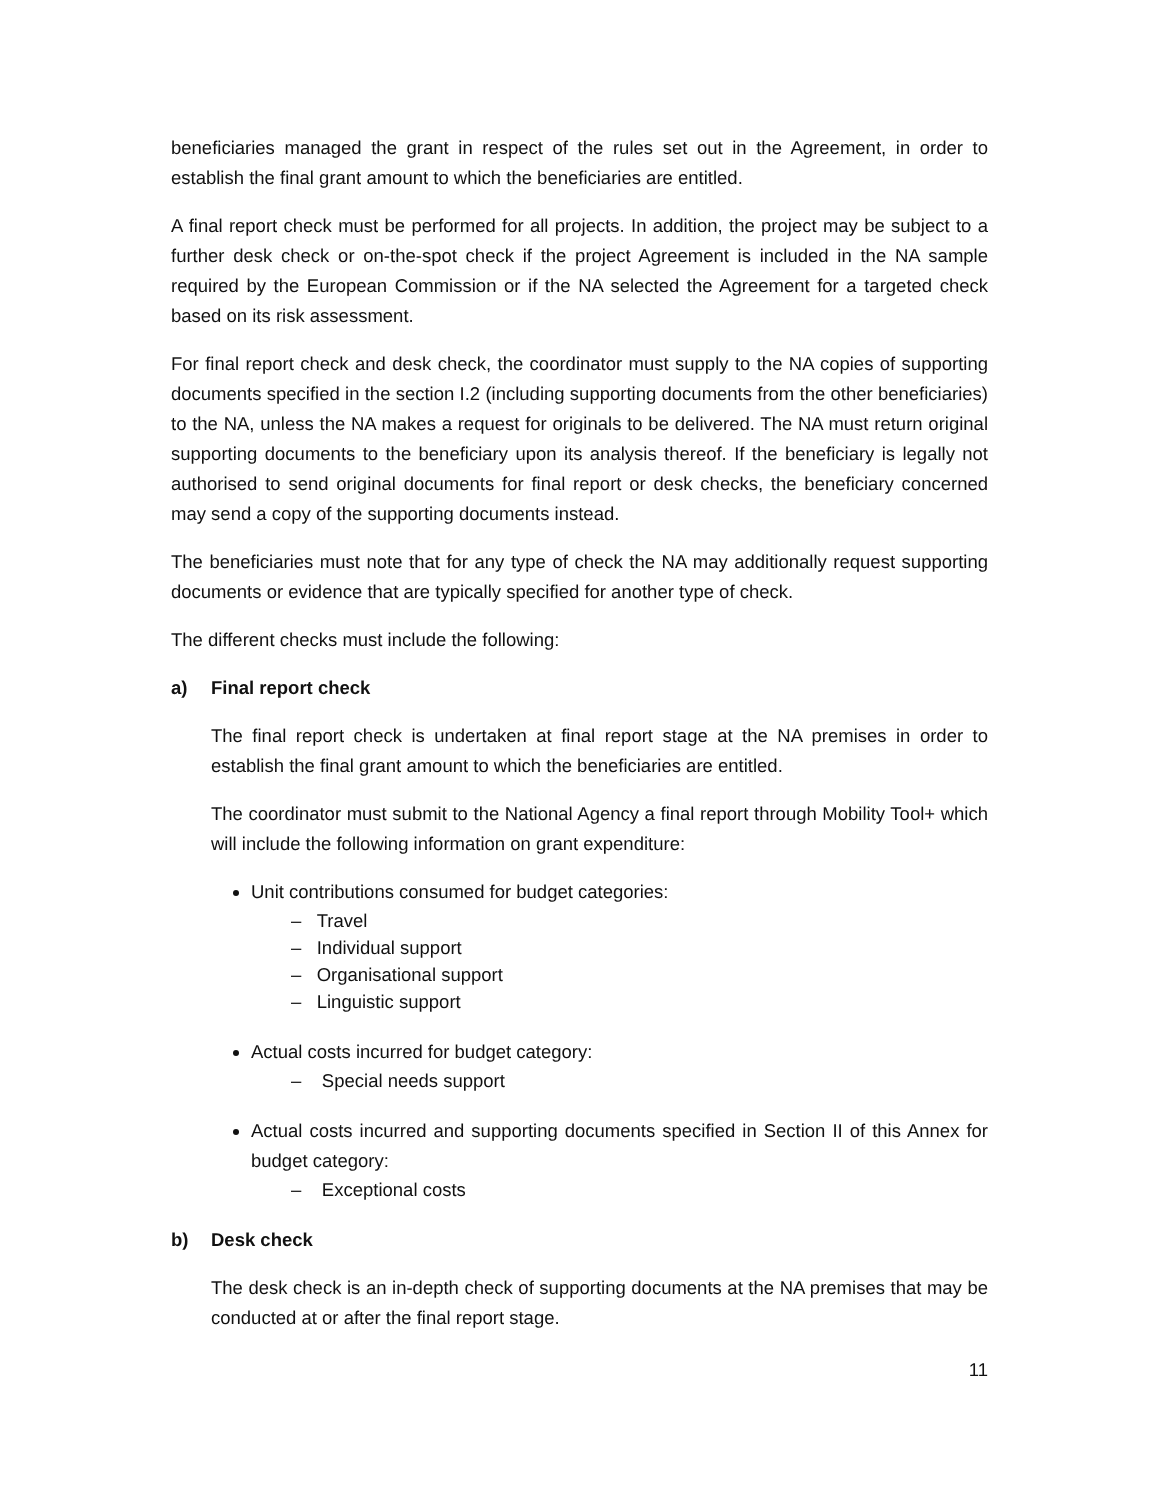beneficiaries managed the grant in respect of the rules set out in the Agreement, in order to establish the final grant amount to which the beneficiaries are entitled.
A final report check must be performed for all projects. In addition, the project may be subject to a further desk check or on-the-spot check if the project Agreement is included in the NA sample required by the European Commission or if the NA selected the Agreement for a targeted check based on its risk assessment.
For final report check and desk check, the coordinator must supply to the NA copies of supporting documents specified in the section I.2 (including supporting documents from the other beneficiaries) to the NA, unless the NA makes a request for originals to be delivered. The NA must return original supporting documents to the beneficiary upon its analysis thereof. If the beneficiary is legally not authorised to send original documents for final report or desk checks, the beneficiary concerned may send a copy of the supporting documents instead.
The beneficiaries must note that for any type of check the NA may additionally request supporting documents or evidence that are typically specified for another type of check.
The different checks must include the following:
a) Final report check
The final report check is undertaken at final report stage at the NA premises in order to establish the final grant amount to which the beneficiaries are entitled.
The coordinator must submit to the National Agency a final report through Mobility Tool+ which will include the following information on grant expenditure:
Unit contributions consumed for budget categories:
– Travel
– Individual support
– Organisational support
– Linguistic support
Actual costs incurred for budget category:
– Special needs support
Actual costs incurred and supporting documents specified in Section II of this Annex for budget category:
– Exceptional costs
b) Desk check
The desk check is an in-depth check of supporting documents at the NA premises that may be conducted at or after the final report stage.
11